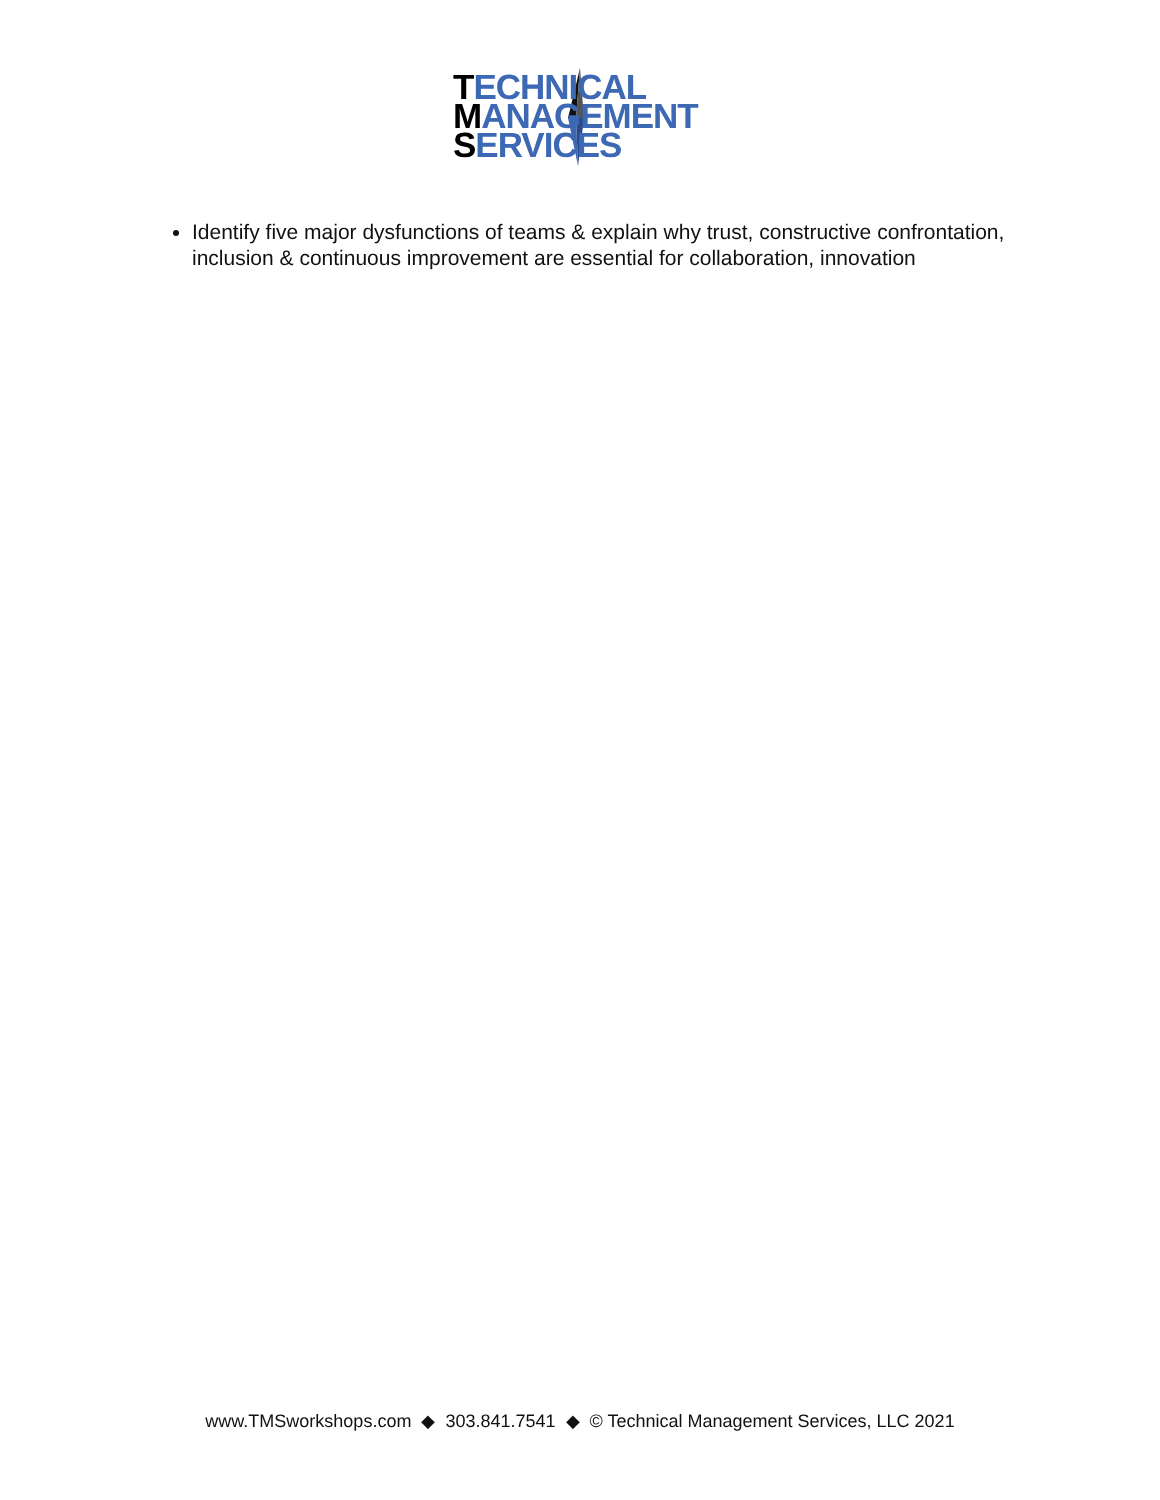TECHNICAL
MANAGEMENT
SERVICES
Identify five major dysfunctions of teams & explain why trust, constructive confrontation, inclusion & continuous improvement are essential for collaboration, innovation
www.TMSworkshops.com ◆ 303.841.7541 ◆ © Technical Management Services, LLC 2021